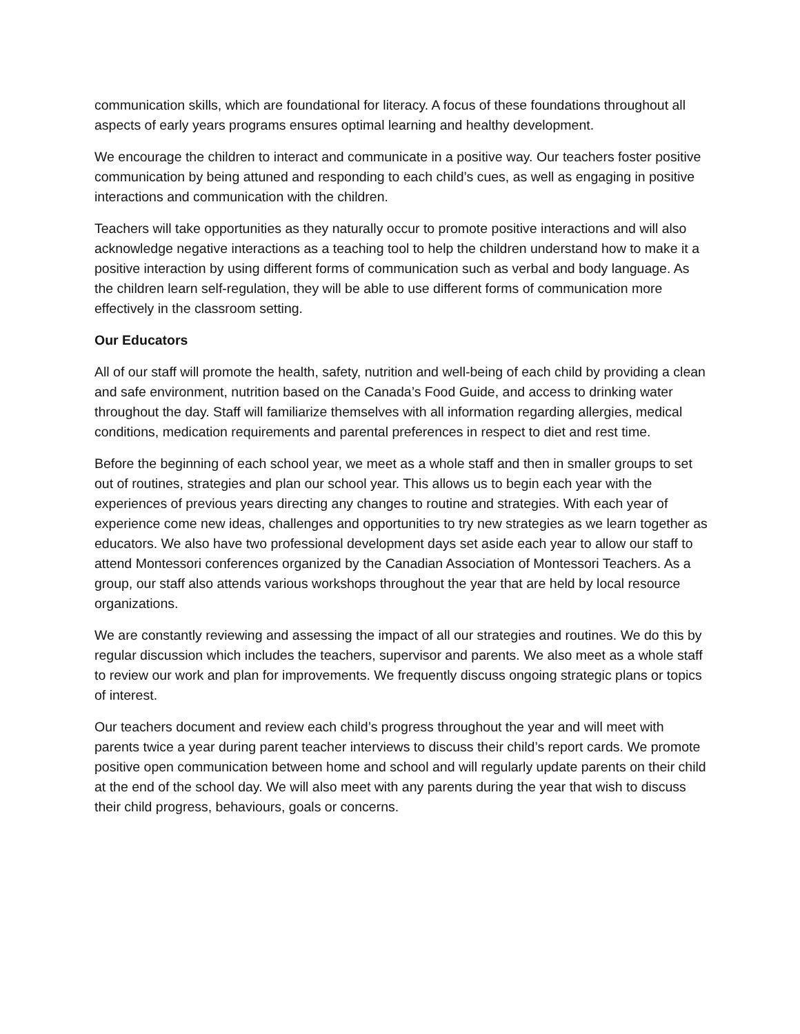communication skills, which are foundational for literacy. A focus of these foundations throughout all aspects of early years programs ensures optimal learning and healthy development.
We encourage the children to interact and communicate in a positive way. Our teachers foster positive communication by being attuned and responding to each child’s cues, as well as engaging in positive interactions and communication with the children.
Teachers will take opportunities as they naturally occur to promote positive interactions and will also acknowledge negative interactions as a teaching tool to help the children understand how to make it a positive interaction by using different forms of communication such as verbal and body language. As the children learn self-regulation, they will be able to use different forms of communication more effectively in the classroom setting.
Our Educators
All of our staff will promote the health, safety, nutrition and well-being of each child by providing a clean and safe environment, nutrition based on the Canada’s Food Guide, and access to drinking water throughout the day. Staff will familiarize themselves with all information regarding allergies, medical conditions, medication requirements and parental preferences in respect to diet and rest time.
Before the beginning of each school year, we meet as a whole staff and then in smaller groups to set out of routines, strategies and plan our school year. This allows us to begin each year with the experiences of previous years directing any changes to routine and strategies. With each year of experience come new ideas, challenges and opportunities to try new strategies as we learn together as educators. We also have two professional development days set aside each year to allow our staff to attend Montessori conferences organized by the Canadian Association of Montessori Teachers. As a group, our staff also attends various workshops throughout the year that are held by local resource organizations.
We are constantly reviewing and assessing the impact of all our strategies and routines. We do this by regular discussion which includes the teachers, supervisor and parents. We also meet as a whole staff to review our work and plan for improvements. We frequently discuss ongoing strategic plans or topics of interest.
Our teachers document and review each child’s progress throughout the year and will meet with parents twice a year during parent teacher interviews to discuss their child’s report cards. We promote positive open communication between home and school and will regularly update parents on their child at the end of the school day. We will also meet with any parents during the year that wish to discuss their child progress, behaviours, goals or concerns.